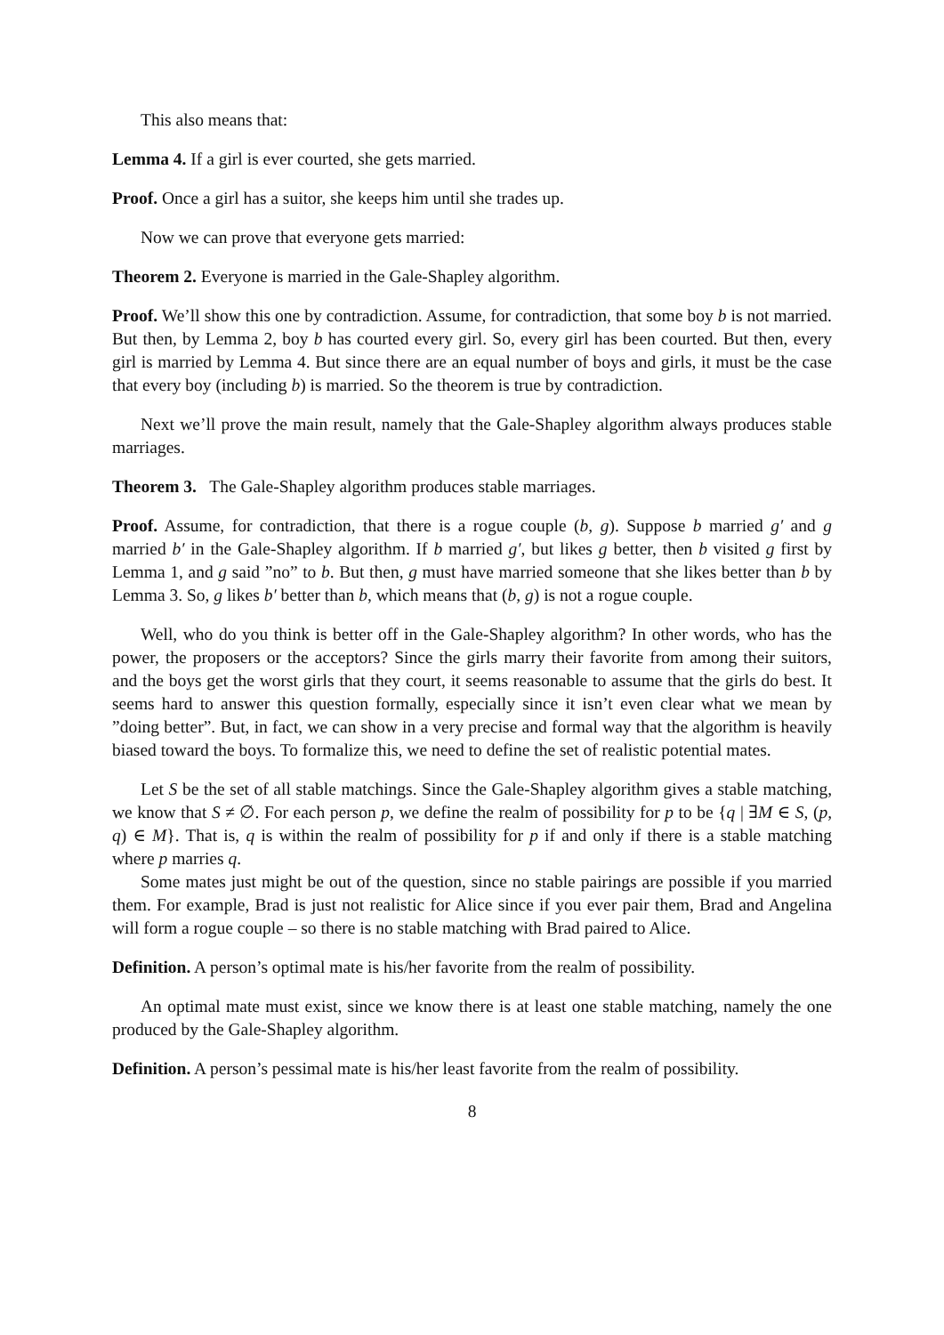This also means that:
Lemma 4. If a girl is ever courted, she gets married.
Proof. Once a girl has a suitor, she keeps him until she trades up.
Now we can prove that everyone gets married:
Theorem 2. Everyone is married in the Gale-Shapley algorithm.
Proof. We’ll show this one by contradiction. Assume, for contradiction, that some boy b is not married. But then, by Lemma 2, boy b has courted every girl. So, every girl has been courted. But then, every girl is married by Lemma 4. But since there are an equal number of boys and girls, it must be the case that every boy (including b) is married. So the theorem is true by contradiction.
Next we’ll prove the main result, namely that the Gale-Shapley algorithm always produces stable marriages.
Theorem 3. The Gale-Shapley algorithm produces stable marriages.
Proof. Assume, for contradiction, that there is a rogue couple (b, g). Suppose b married g′ and g married b′ in the Gale-Shapley algorithm. If b married g′, but likes g better, then b visited g first by Lemma 1, and g said ”no” to b. But then, g must have married someone that she likes better than b by Lemma 3. So, g likes b′ better than b, which means that (b, g) is not a rogue couple.
Well, who do you think is better off in the Gale-Shapley algorithm? In other words, who has the power, the proposers or the acceptors? Since the girls marry their favorite from among their suitors, and the boys get the worst girls that they court, it seems reasonable to assume that the girls do best. It seems hard to answer this question formally, especially since it isn’t even clear what we mean by ”doing better”. But, in fact, we can show in a very precise and formal way that the algorithm is heavily biased toward the boys. To formalize this, we need to define the set of realistic potential mates.
Let S be the set of all stable matchings. Since the Gale-Shapley algorithm gives a stable matching, we know that S ≠ ∅. For each person p, we define the realm of possibility for p to be {q | ∃M ∈ S, (p, q) ∈ M}. That is, q is within the realm of possibility for p if and only if there is a stable matching where p marries q.
Some mates just might be out of the question, since no stable pairings are possible if you married them. For example, Brad is just not realistic for Alice since if you ever pair them, Brad and Angelina will form a rogue couple – so there is no stable matching with Brad paired to Alice.
Definition. A person’s optimal mate is his/her favorite from the realm of possibility.
An optimal mate must exist, since we know there is at least one stable matching, namely the one produced by the Gale-Shapley algorithm.
Definition. A person’s pessimal mate is his/her least favorite from the realm of possibility.
8